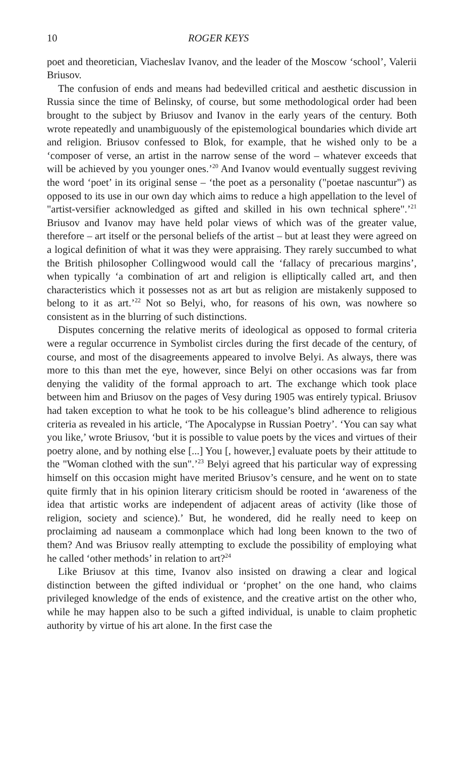10 ROGER KEYS
poet and theoretician, Viacheslav Ivanov, and the leader of the Moscow ‘school’, Valerii Briusov.
The confusion of ends and means had bedevilled critical and aesthetic discussion in Russia since the time of Belinsky, of course, but some methodological order had been brought to the subject by Briusov and Ivanov in the early years of the century. Both wrote repeatedly and unambiguously of the epistemological boundaries which divide art and religion. Briusov confessed to Blok, for example, that he wished only to be a ‘composer of verse, an artist in the narrow sense of the word – whatever exceeds that will be achieved by you younger ones.’<sup>20</sup> And Ivanov would eventually suggest reviving the word ‘poet’ in its original sense – ‘the poet as a personality ("poetae nascuntur") as opposed to its use in our own day which aims to reduce a high appellation to the level of "artist-versifier acknowledged as gifted and skilled in his own technical sphere".’<sup>21</sup> Briusov and Ivanov may have held polar views of which was of the greater value, therefore – art itself or the personal beliefs of the artist – but at least they were agreed on a logical definition of what it was they were appraising. They rarely succumbed to what the British philosopher Collingwood would call the ‘fallacy of precarious margins’, when typically ‘a combination of art and religion is elliptically called art, and then characteristics which it possesses not as art but as religion are mistakenly supposed to belong to it as art.’<sup>22</sup> Not so Belyi, who, for reasons of his own, was nowhere so consistent as in the blurring of such distinctions.
Disputes concerning the relative merits of ideological as opposed to formal criteria were a regular occurrence in Symbolist circles during the first decade of the century, of course, and most of the disagreements appeared to involve Belyi. As always, there was more to this than met the eye, however, since Belyi on other occasions was far from denying the validity of the formal approach to art. The exchange which took place between him and Briusov on the pages of Vesy during 1905 was entirely typical. Briusov had taken exception to what he took to be his colleague’s blind adherence to religious criteria as revealed in his article, ‘The Apocalypse in Russian Poetry’. ‘You can say what you like,’ wrote Briusov, ‘but it is possible to value poets by the vices and virtues of their poetry alone, and by nothing else [...] You [, however,] evaluate poets by their attitude to the "Woman clothed with the sun".’<sup>23</sup> Belyi agreed that his particular way of expressing himself on this occasion might have merited Briusov’s censure, and he went on to state quite firmly that in his opinion literary criticism should be rooted in ‘awareness of the idea that artistic works are independent of adjacent areas of activity (like those of religion, society and science).’ But, he wondered, did he really need to keep on proclaiming ad nauseam a commonplace which had long been known to the two of them? And was Briusov really attempting to exclude the possibility of employing what he called ‘other methods’ in relation to art?<sup>24</sup>
Like Briusov at this time, Ivanov also insisted on drawing a clear and logical distinction between the gifted individual or ‘prophet’ on the one hand, who claims privileged knowledge of the ends of existence, and the creative artist on the other who, while he may happen also to be such a gifted individual, is unable to claim prophetic authority by virtue of his art alone. In the first case the